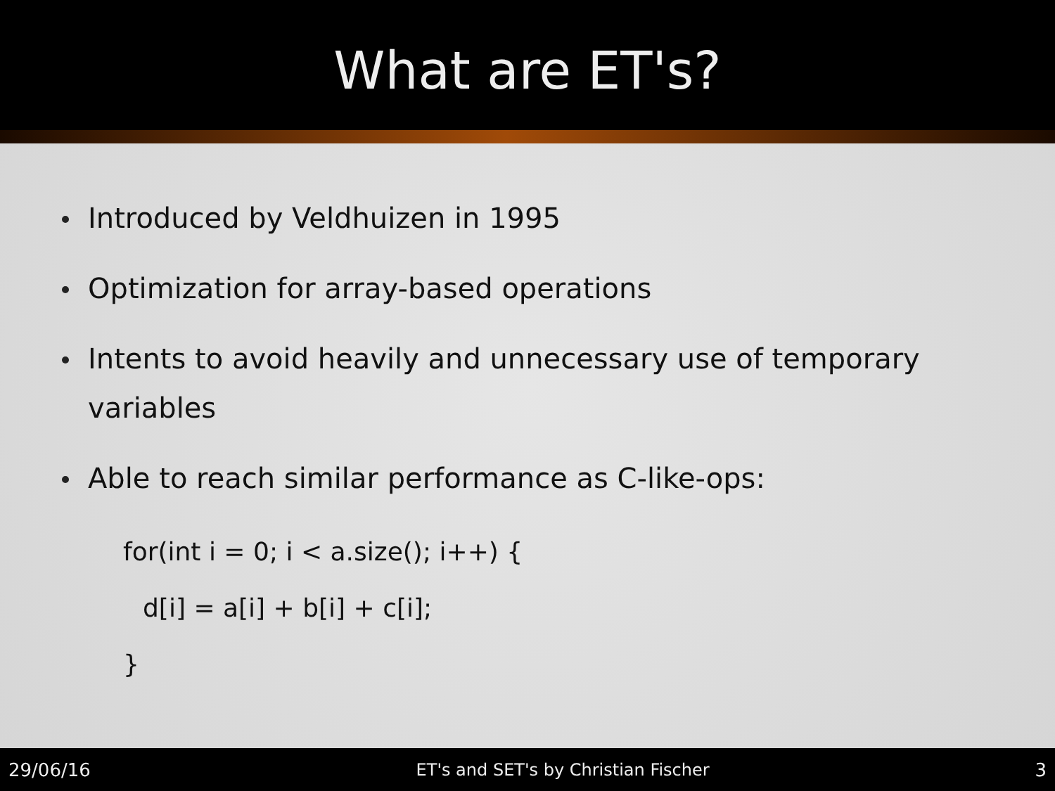What are ET's?
Introduced by Veldhuizen in 1995
Optimization for array-based operations
Intents to avoid heavily and unnecessary use of temporary variables
Able to reach similar performance as C-like-ops:
for(int i = 0; i < a.size(); i++) {
d[i] = a[i] + b[i] + c[i];
}
29/06/16 ET's and SET's by Christian Fischer 3